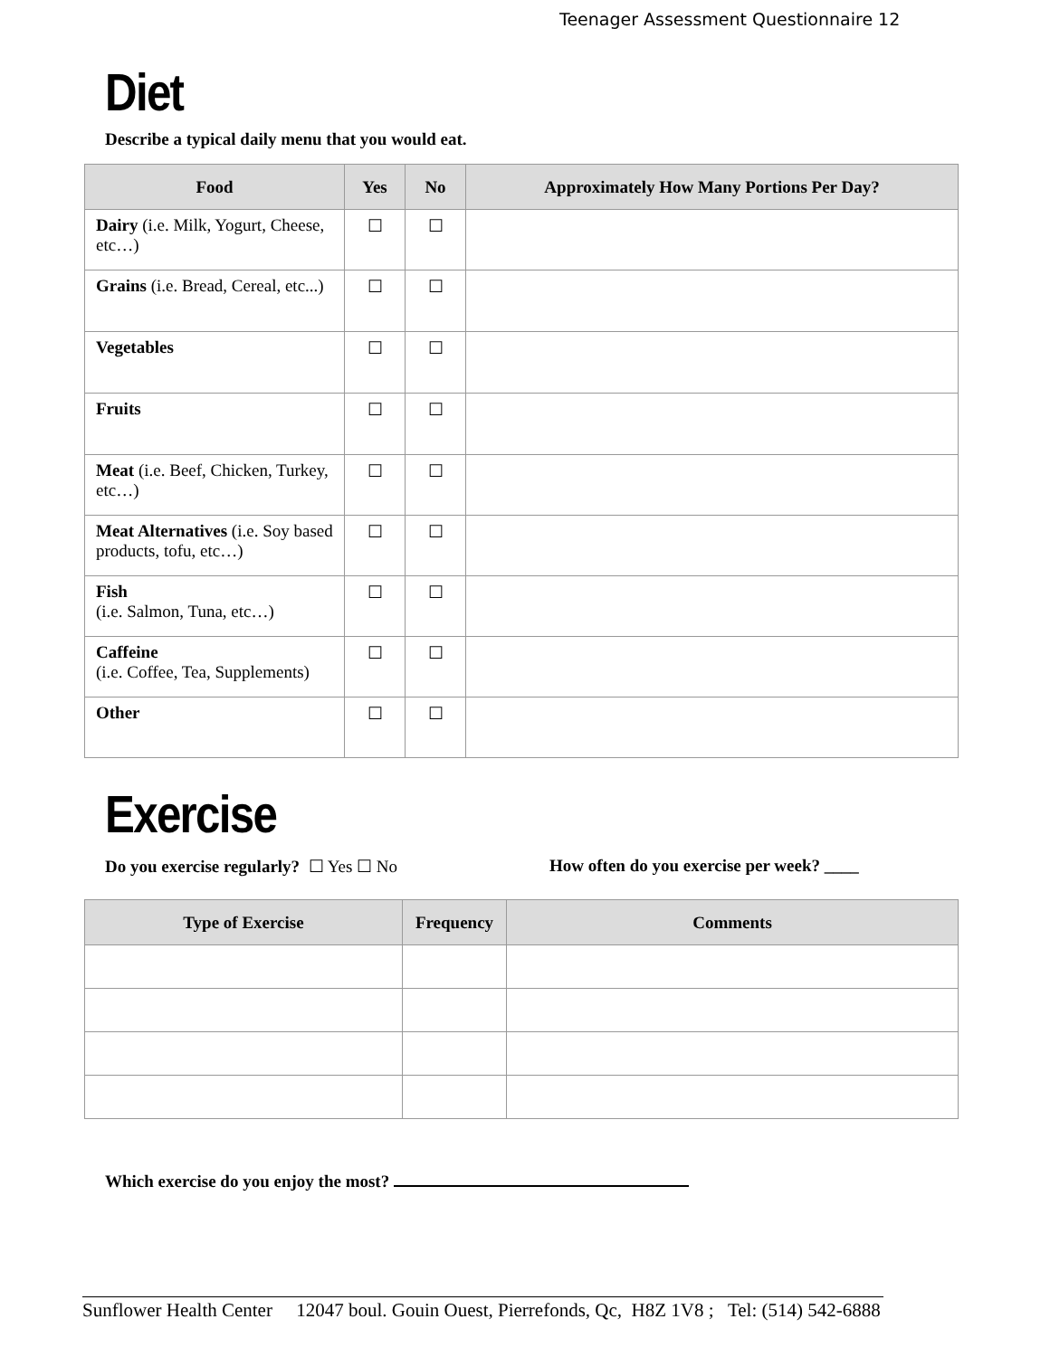Teenager Assessment Questionnaire 12
Diet
Describe a typical daily menu that you would eat.
| Food | Yes | No | Approximately How Many Portions Per Day? |
| --- | --- | --- | --- |
| Dairy (i.e. Milk, Yogurt, Cheese, etc…) | ☐ | ☐ | |
| Grains (i.e. Bread, Cereal, etc...) | ☐ | ☐ | |
| Vegetables | ☐ | ☐ | |
| Fruits | ☐ | ☐ | |
| Meat (i.e. Beef, Chicken, Turkey, etc…) | ☐ | ☐ | |
| Meat Alternatives (i.e. Soy based products, tofu, etc…) | ☐ | ☐ | |
| Fish (i.e. Salmon, Tuna, etc…) | ☐ | ☐ | |
| Caffeine (i.e. Coffee, Tea, Supplements) | ☐ | ☐ | |
| Other | ☐ | ☐ | |
Exercise
Do you exercise regularly? ☐ Yes ☐ No
How often do you exercise per week? ____
| Type of Exercise | Frequency | Comments |
| --- | --- | --- |
Which exercise do you enjoy the most?
Sunflower Health Center 12047 boul. Gouin Ouest, Pierrefonds, Qc, H8Z 1V8 ; Tel: (514) 542-6888